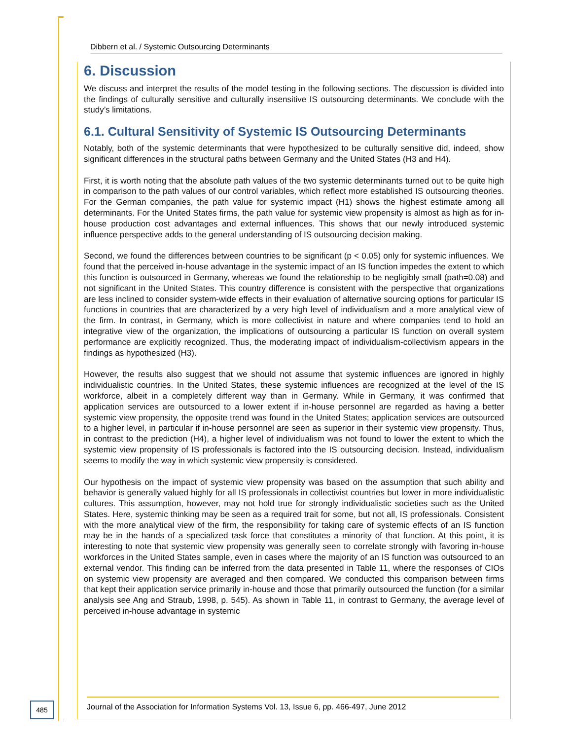Dibbern et al. / Systemic Outsourcing Determinants
6. Discussion
We discuss and interpret the results of the model testing in the following sections. The discussion is divided into the findings of culturally sensitive and culturally insensitive IS outsourcing determinants. We conclude with the study’s limitations.
6.1. Cultural Sensitivity of Systemic IS Outsourcing Determinants
Notably, both of the systemic determinants that were hypothesized to be culturally sensitive did, indeed, show significant differences in the structural paths between Germany and the United States (H3 and H4).
First, it is worth noting that the absolute path values of the two systemic determinants turned out to be quite high in comparison to the path values of our control variables, which reflect more established IS outsourcing theories. For the German companies, the path value for systemic impact (H1) shows the highest estimate among all determinants. For the United States firms, the path value for systemic view propensity is almost as high as for in-house production cost advantages and external influences. This shows that our newly introduced systemic influence perspective adds to the general understanding of IS outsourcing decision making.
Second, we found the differences between countries to be significant (p < 0.05) only for systemic influences. We found that the perceived in-house advantage in the systemic impact of an IS function impedes the extent to which this function is outsourced in Germany, whereas we found the relationship to be negligibly small (path=0.08) and not significant in the United States. This country difference is consistent with the perspective that organizations are less inclined to consider system-wide effects in their evaluation of alternative sourcing options for particular IS functions in countries that are characterized by a very high level of individualism and a more analytical view of the firm. In contrast, in Germany, which is more collectivist in nature and where companies tend to hold an integrative view of the organization, the implications of outsourcing a particular IS function on overall system performance are explicitly recognized. Thus, the moderating impact of individualism-collectivism appears in the findings as hypothesized (H3).
However, the results also suggest that we should not assume that systemic influences are ignored in highly individualistic countries. In the United States, these systemic influences are recognized at the level of the IS workforce, albeit in a completely different way than in Germany. While in Germany, it was confirmed that application services are outsourced to a lower extent if in-house personnel are regarded as having a better systemic view propensity, the opposite trend was found in the United States; application services are outsourced to a higher level, in particular if in-house personnel are seen as superior in their systemic view propensity. Thus, in contrast to the prediction (H4), a higher level of individualism was not found to lower the extent to which the systemic view propensity of IS professionals is factored into the IS outsourcing decision. Instead, individualism seems to modify the way in which systemic view propensity is considered.
Our hypothesis on the impact of systemic view propensity was based on the assumption that such ability and behavior is generally valued highly for all IS professionals in collectivist countries but lower in more individualistic cultures. This assumption, however, may not hold true for strongly individualistic societies such as the United States. Here, systemic thinking may be seen as a required trait for some, but not all, IS professionals. Consistent with the more analytical view of the firm, the responsibility for taking care of systemic effects of an IS function may be in the hands of a specialized task force that constitutes a minority of that function. At this point, it is interesting to note that systemic view propensity was generally seen to correlate strongly with favoring in-house workforces in the United States sample, even in cases where the majority of an IS function was outsourced to an external vendor. This finding can be inferred from the data presented in Table 11, where the responses of CIOs on systemic view propensity are averaged and then compared. We conducted this comparison between firms that kept their application service primarily in-house and those that primarily outsourced the function (for a similar analysis see Ang and Straub, 1998, p. 545). As shown in Table 11, in contrast to Germany, the average level of perceived in-house advantage in systemic
485
Journal of the Association for Information Systems Vol. 13, Issue 6, pp. 466-497, June 2012